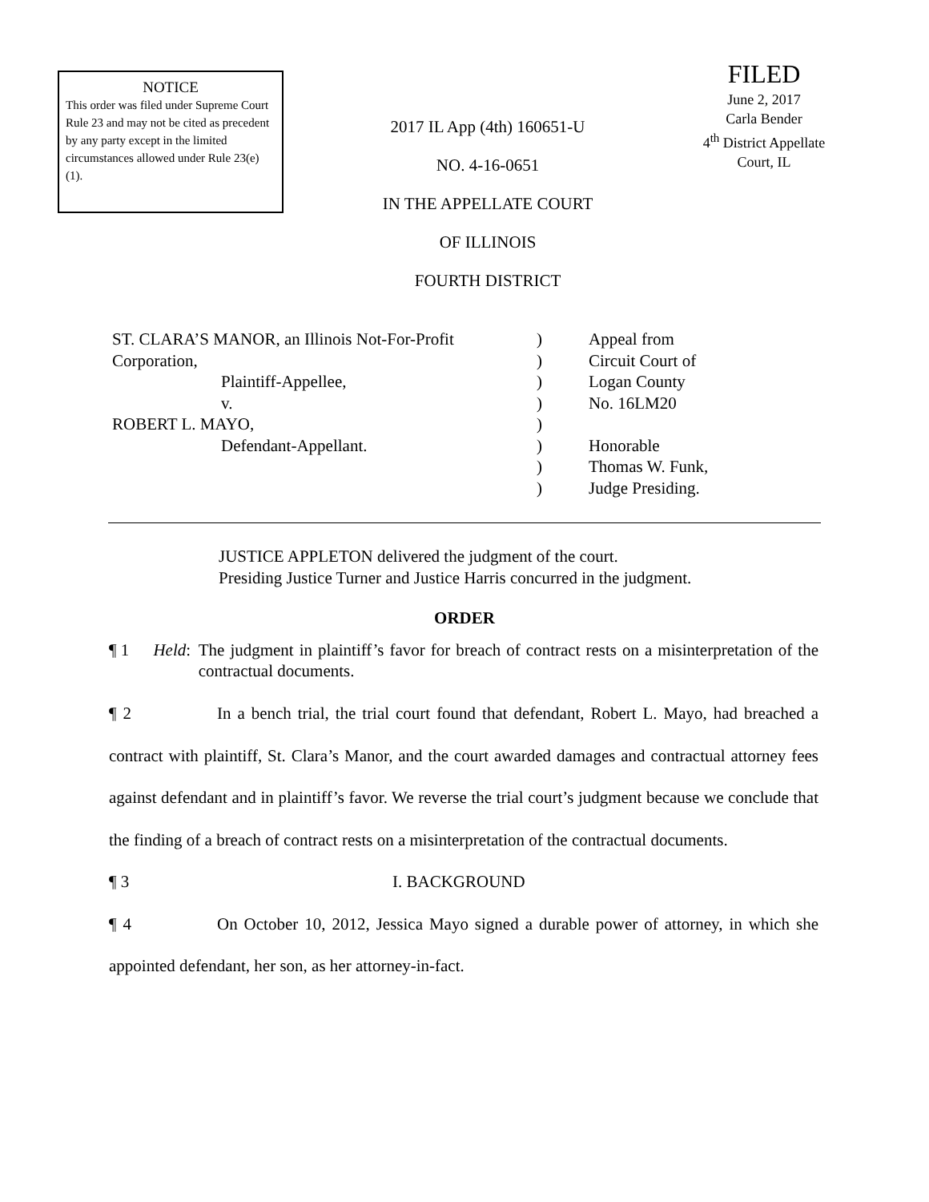NOTICE
This order was filed under Supreme Court Rule 23 and may not be cited as precedent by any party except in the limited circumstances allowed under Rule 23(e)(1).
2017 IL App (4th) 160651-U
NO. 4-16-0651
IN THE APPELLATE COURT
OF ILLINOIS
FOURTH DISTRICT
FILED
June 2, 2017
Carla Bender
4<sup>th</sup> District Appellate
Court, IL
| ST. CLARA’S MANOR, an Illinois Not-For-Profit | ) | Appeal from |
| Corporation, | ) | Circuit Court of |
| Plaintiff-Appellee, | ) | Logan County |
| v. | ) | No. 16LM20 |
| ROBERT L. MAYO, | ) | |
| Defendant-Appellant. | ) | Honorable |
| | ) | Thomas W. Funk, |
| | ) | Judge Presiding. |
JUSTICE APPLETON delivered the judgment of the court.
Presiding Justice Turner and Justice Harris concurred in the judgment.
ORDER
¶ 1 Held: The judgment in plaintiff’s favor for breach of contract rests on a misinterpretation of the contractual documents.
¶ 2 In a bench trial, the trial court found that defendant, Robert L. Mayo, had breached a contract with plaintiff, St. Clara’s Manor, and the court awarded damages and contractual attorney fees against defendant and in plaintiff’s favor. We reverse the trial court’s judgment because we conclude that the finding of a breach of contract rests on a misinterpretation of the contractual documents.
¶ 3 I. BACKGROUND
¶ 4 On October 10, 2012, Jessica Mayo signed a durable power of attorney, in which she appointed defendant, her son, as her attorney-in-fact.